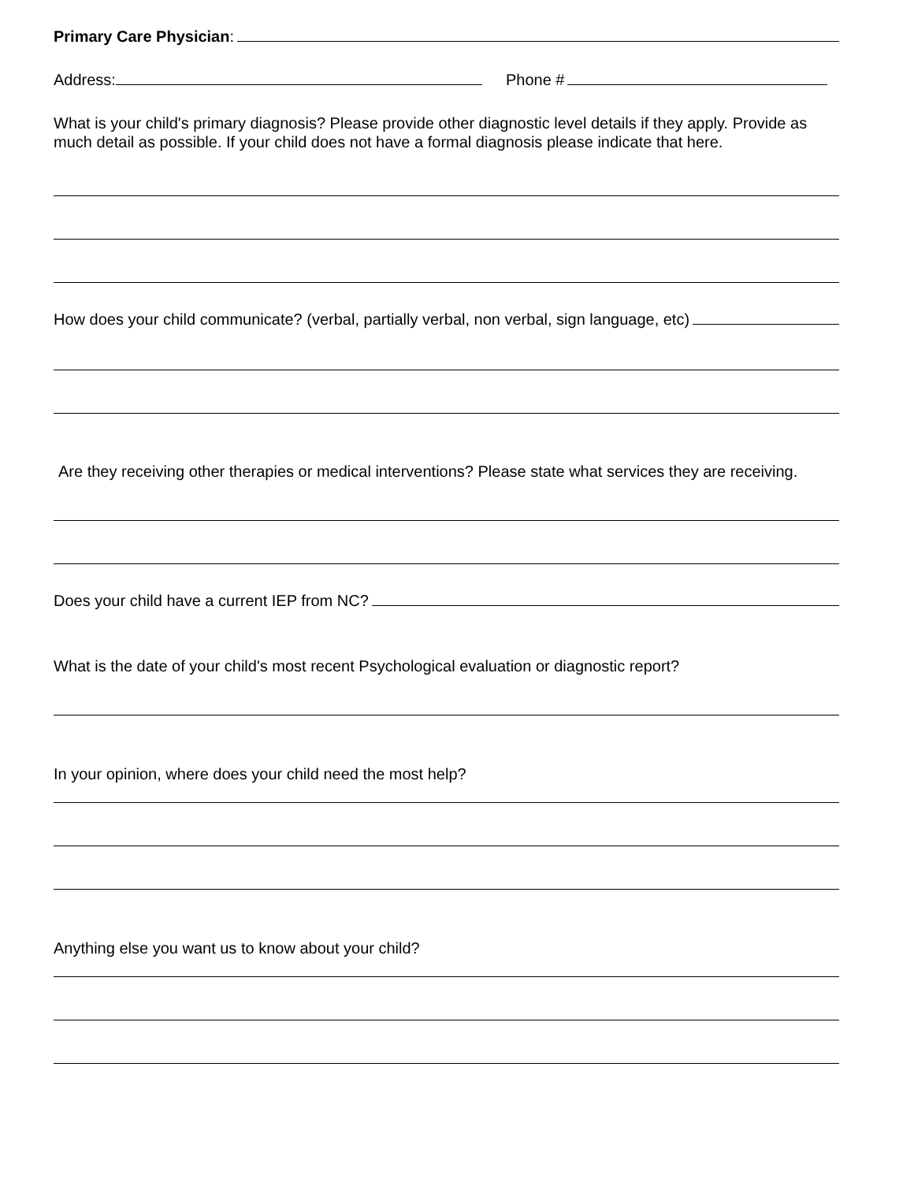Primary Care Physician:
Address: Phone #
What is your child's primary diagnosis? Please provide other diagnostic level details if they apply. Provide as much detail as possible. If your child does not have a formal diagnosis please indicate that here.
How does your child communicate? (verbal, partially verbal, non verbal, sign language, etc)
Are they receiving other therapies or medical interventions? Please state what services they are receiving.
Does your child have a current IEP from NC?
What is the date of your child's most recent Psychological evaluation or diagnostic report?
In your opinion, where does your child need the most help?
Anything else you want us to know about your child?